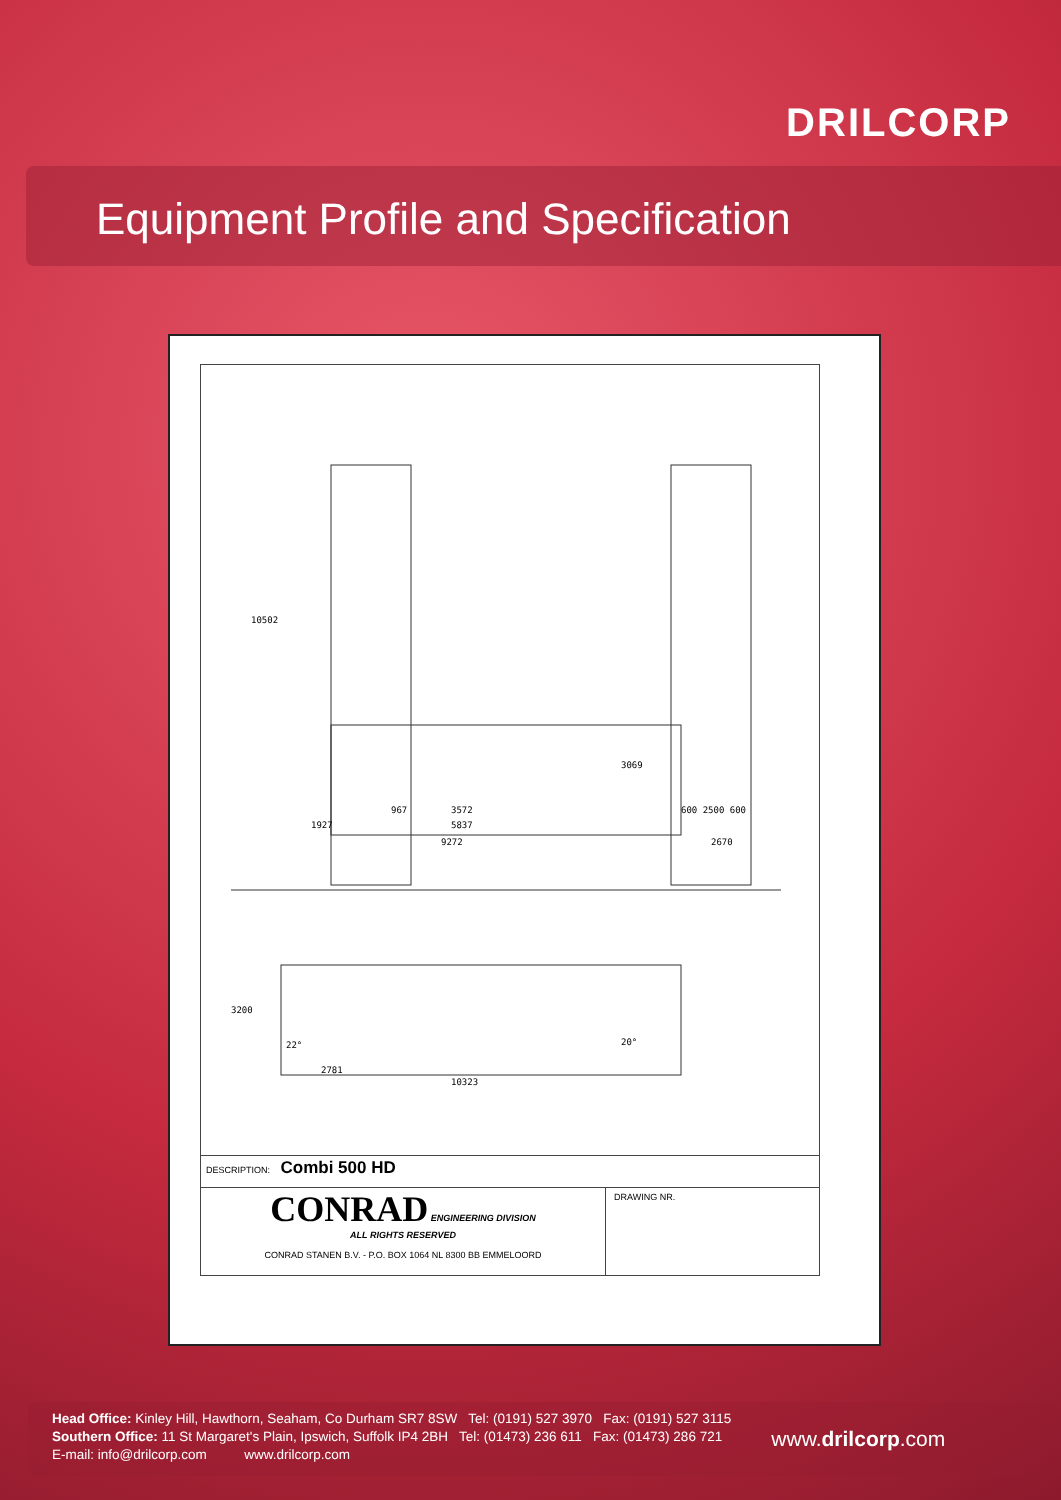DRILCORP
Equipment Profile and Specification
10502
967 3572
1927 5837
9272
3069
600 2500 600
2670
3200
22° 20°
2781
10323
DESCRIPTION: Combi 500 HD
CONRAD ENGINEERING DIVISION
ALL RIGHTS RESERVED
CONRAD STANEN B.V. - P.O. BOX 1064 NL 8300 BB EMMELOORD
DRAWING NR.
Head Office: Kinley Hill, Hawthorn, Seaham, Co Durham SR7 8SW Tel: (0191) 527 3970 Fax: (0191) 527 3115
Southern Office: 11 St Margaret's Plain, Ipswich, Suffolk IP4 2BH Tel: (01473) 236 611 Fax: (01473) 286 721
E-mail: info@drilcorp.com www.drilcorp.com
www.drilcorp.com